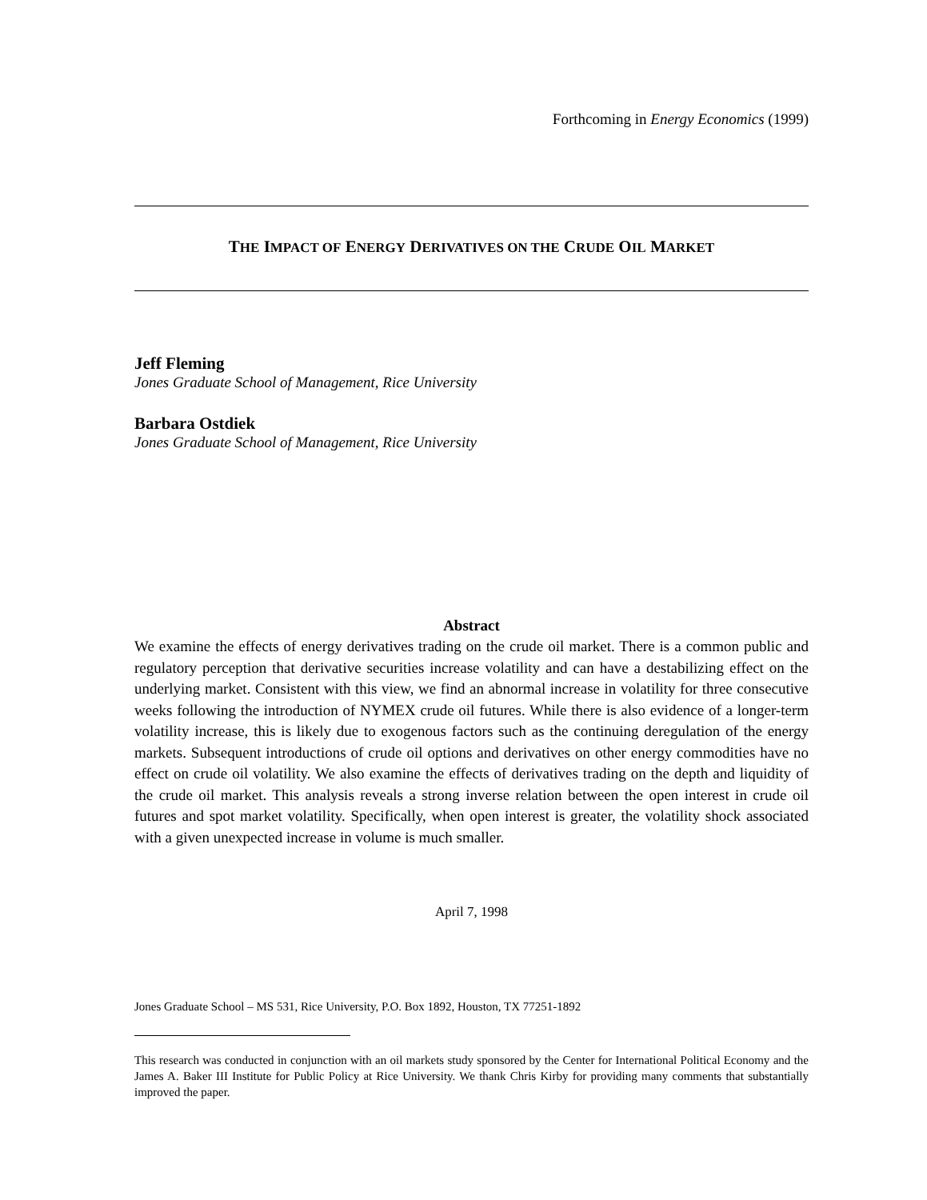Forthcoming in Energy Economics (1999)
THE IMPACT OF ENERGY DERIVATIVES ON THE CRUDE OIL MARKET
Jeff Fleming
Jones Graduate School of Management, Rice University
Barbara Ostdiek
Jones Graduate School of Management, Rice University
Abstract
We examine the effects of energy derivatives trading on the crude oil market. There is a common public and regulatory perception that derivative securities increase volatility and can have a destabilizing effect on the underlying market. Consistent with this view, we find an abnormal increase in volatility for three consecutive weeks following the introduction of NYMEX crude oil futures. While there is also evidence of a longer-term volatility increase, this is likely due to exogenous factors such as the continuing deregulation of the energy markets. Subsequent introductions of crude oil options and derivatives on other energy commodities have no effect on crude oil volatility. We also examine the effects of derivatives trading on the depth and liquidity of the crude oil market. This analysis reveals a strong inverse relation between the open interest in crude oil futures and spot market volatility. Specifically, when open interest is greater, the volatility shock associated with a given unexpected increase in volume is much smaller.
April 7, 1998
Jones Graduate School – MS 531, Rice University, P.O. Box 1892, Houston, TX 77251-1892
This research was conducted in conjunction with an oil markets study sponsored by the Center for International Political Economy and the James A. Baker III Institute for Public Policy at Rice University. We thank Chris Kirby for providing many comments that substantially improved the paper.